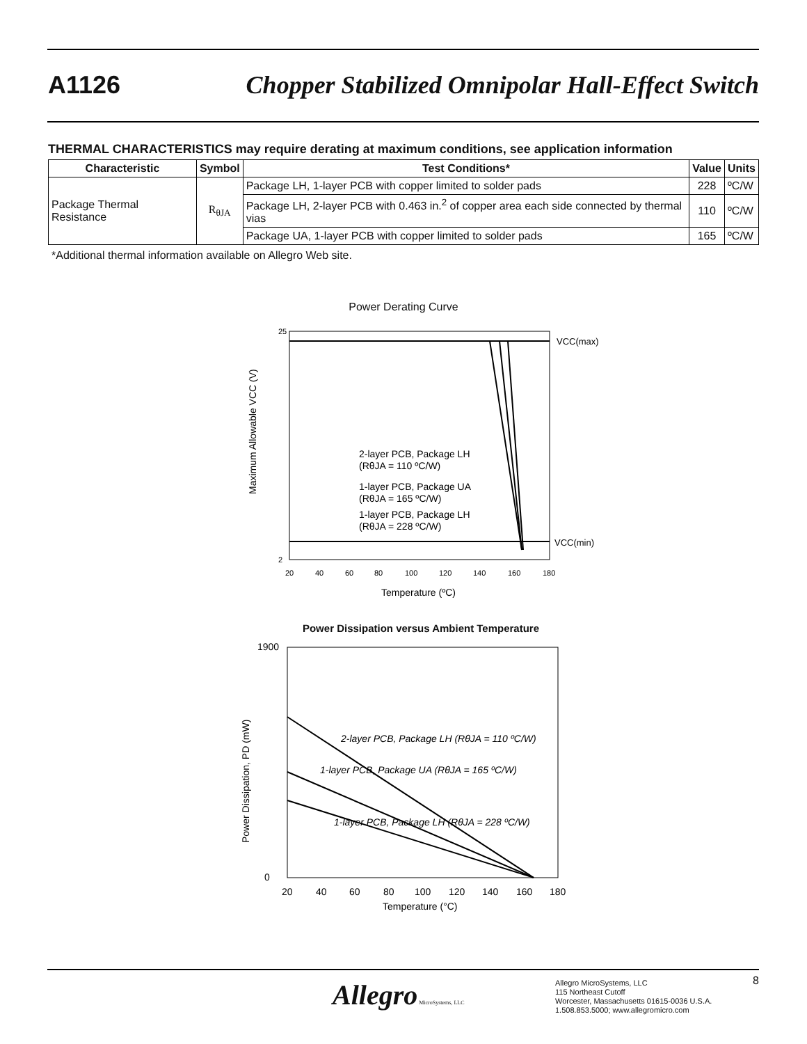A1126 Chopper Stabilized Omnipolar Hall-Effect Switch
THERMAL CHARACTERISTICS may require derating at maximum conditions, see application information
| Characteristic | Symbol | Test Conditions* | Value | Units |
| --- | --- | --- | --- | --- |
| Package Thermal Resistance | R<sub>θJA</sub> | Package LH, 1-layer PCB with copper limited to solder pads | 228 | ºC/W |
| | | Package LH, 2-layer PCB with 0.463 in.<sup>2</sup> of copper area each side connected by thermal vias | 110 | ºC/W |
| | | Package UA, 1-layer PCB with copper limited to solder pads | 165 | ºC/W |
*Additional thermal information available on Allegro Web site.
Power Derating Curve
25
2
VCC(max)
VCC(min)
2-layer PCB, Package LH
(RθJA = 110 ºC/W)
1-layer PCB, Package UA
(RθJA = 165 ºC/W)
1-layer PCB, Package LH
(RθJA = 228 ºC/W)
20
40
60
80
100
120
140
160
180
Temperature (ºC)
Maximum Allowable VCC (V)
Power Dissipation versus Ambient Temperature
1900
0
20
40
60
80
100
120
140
160
180
Temperature (°C)
Power Dissipation, PD (mW)
2-layer PCB, Package LH (RθJA = 110 ºC/W)
1-layer PCB, Package UA (RθJA = 165 ºC/W)
1-layer PCB, Package LH (RθJA = 228 ºC/W)
Allegro MicroSystems, LLC
Allegro MicroSystems, LLC
115 Northeast Cutoff
Worcester, Massachusetts 01615-0036 U.S.A.
1.508.853.5000; www.allegromicro.com
8